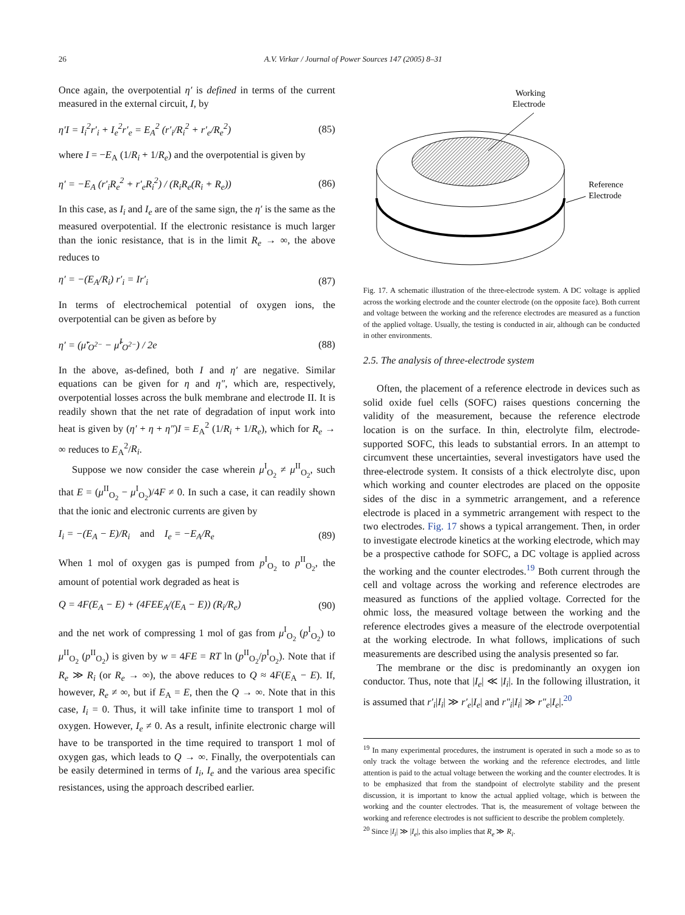26 A.V. Virkar / Journal of Power Sources 147 (2005) 8–31
Once again, the overpotential η′ is defined in terms of the current measured in the external circuit, I, by
η′I = I<sub>i</sub><sup>2</sup>r′<sub>i</sub> + I<sub>e</sub><sup>2</sup>r′<sub>e</sub> = E<sub>A</sub><sup>2</sup> (r′<sub>i</sub>/R<sub>i</sub><sup>2</sup> + r′<sub>e</sub>/R<sub>e</sub><sup>2</sup>) (85)
where I = −E<sub>A</sub> (1/R<sub>i</sub> + 1/R<sub>e</sub>) and the overpotential is given by
η′ = −E<sub>A</sub> (r′<sub>i</sub>R<sub>e</sub><sup>2</sup> + r′<sub>e</sub>R<sub>i</sub><sup>2</sup>) / (R<sub>i</sub>R<sub>e</sub>(R<sub>i</sub> + R<sub>e</sub>)) (86)
In this case, as I<sub>i</sub> and I<sub>e</sub> are of the same sign, the η′ is the same as the measured overpotential. If the electronic resistance is much larger than the ionic resistance, that is in the limit R<sub>e</sub> → ∞, the above reduces to
η′ = −(E<sub>A</sub>/R<sub>i</sub>) r′<sub>i</sub> = Ir′<sub>i</sub> (87)
In terms of electrochemical potential of oxygen ions, the overpotential can be given as before by
η′ = (μ̃′<sub>O<sup>2−</sup></sub> − μ̃<sup>I</sup><sub>O<sup>2−</sup></sub>) / 2e (88)
In the above, as-defined, both I and η′ are negative. Similar equations can be given for η and η″, which are, respectively, overpotential losses across the bulk membrane and electrode II. It is readily shown that the net rate of degradation of input work into heat is given by (η′ + η + η″)I = E<sub>A</sub><sup>2</sup> (1/R<sub>i</sub> + 1/R<sub>e</sub>), which for R<sub>e</sub> → ∞ reduces to E<sub>A</sub><sup>2</sup>/R<sub>i</sub>.
Suppose we now consider the case wherein μ<sup>I</sup><sub>O<sub>2</sub></sub> ≠ μ<sup>II</sup><sub>O<sub>2</sub></sub>, such that E = (μ<sup>II</sup><sub>O<sub>2</sub></sub> − μ<sup>I</sup><sub>O<sub>2</sub></sub>)/4F ≠ 0. In such a case, it can readily shown that the ionic and electronic currents are given by
I<sub>i</sub> = −(E<sub>A</sub> − E)/R<sub>i</sub> and I<sub>e</sub> = −E<sub>A</sub>/R<sub>e</sub> (89)
When 1 mol of oxygen gas is pumped from p<sup>I</sup><sub>O<sub>2</sub></sub> to p<sup>II</sup><sub>O<sub>2</sub></sub>, the amount of potential work degraded as heat is
Q = 4F(E<sub>A</sub> − E) + (4FEE<sub>A</sub>/(E<sub>A</sub> − E)) (R<sub>i</sub>/R<sub>e</sub>) (90)
and the net work of compressing 1 mol of gas from μ<sup>I</sup><sub>O<sub>2</sub></sub> (p<sup>I</sup><sub>O<sub>2</sub></sub>) to μ<sup>II</sup><sub>O<sub>2</sub></sub> (p<sup>II</sup><sub>O<sub>2</sub></sub>) is given by w = 4FE = RT ln (p<sup>II</sup><sub>O<sub>2</sub></sub>/p<sup>I</sup><sub>O<sub>2</sub></sub>). Note that if R<sub>e</sub> ≫ R<sub>i</sub> (or R<sub>e</sub> → ∞), the above reduces to Q ≈ 4F(E<sub>A</sub> − E). If, however, R<sub>e</sub> ≠ ∞, but if E<sub>A</sub> = E, then the Q → ∞. Note that in this case, I<sub>i</sub> = 0. Thus, it will take infinite time to transport 1 mol of oxygen. However, I<sub>e</sub> ≠ 0. As a result, infinite electronic charge will have to be transported in the time required to transport 1 mol of oxygen gas, which leads to Q → ∞. Finally, the overpotentials can be easily determined in terms of I<sub>i</sub>, I<sub>e</sub> and the various area specific resistances, using the approach described earlier.
Working
Electrode
Reference
Electrode
Fig. 17. A schematic illustration of the three-electrode system. A DC voltage is applied across the working electrode and the counter electrode (on the opposite face). Both current and voltage between the working and the reference electrodes are measured as a function of the applied voltage. Usually, the testing is conducted in air, although can be conducted in other environments.
2.5. The analysis of three-electrode system
Often, the placement of a reference electrode in devices such as solid oxide fuel cells (SOFC) raises questions concerning the validity of the measurement, because the reference electrode location is on the surface. In thin, electrolyte film, electrode-supported SOFC, this leads to substantial errors. In an attempt to circumvent these uncertainties, several investigators have used the three-electrode system. It consists of a thick electrolyte disc, upon which working and counter electrodes are placed on the opposite sides of the disc in a symmetric arrangement, and a reference electrode is placed in a symmetric arrangement with respect to the two electrodes. Fig. 17 shows a typical arrangement. Then, in order to investigate electrode kinetics at the working electrode, which may be a prospective cathode for SOFC, a DC voltage is applied across the working and the counter electrodes.<sup>19</sup> Both current through the cell and voltage across the working and reference electrodes are measured as functions of the applied voltage. Corrected for the ohmic loss, the measured voltage between the working and the reference electrodes gives a measure of the electrode overpotential at the working electrode. In what follows, implications of such measurements are described using the analysis presented so far.
The membrane or the disc is predominantly an oxygen ion conductor. Thus, note that |I<sub>e</sub>| ≪ |I<sub>i</sub>|. In the following illustration, it is assumed that r′<sub>i</sub>|I<sub>i</sub>| ≫ r′<sub>e</sub>|I<sub>e</sub>| and r″<sub>i</sub>|I<sub>i</sub>| ≫ r″<sub>e</sub>|I<sub>e</sub>|.<sup>20</sup>
<sup>19</sup> In many experimental procedures, the instrument is operated in such a mode so as to only track the voltage between the working and the reference electrodes, and little attention is paid to the actual voltage between the working and the counter electrodes. It is to be emphasized that from the standpoint of electrolyte stability and the present discussion, it is important to know the actual applied voltage, which is between the working and the counter electrodes. That is, the measurement of voltage between the working and reference electrodes is not sufficient to describe the problem completely.
<sup>20</sup> Since |I<sub>i</sub>| ≫ |I<sub>e</sub>|, this also implies that R<sub>e</sub> ≫ R<sub>i</sub>.